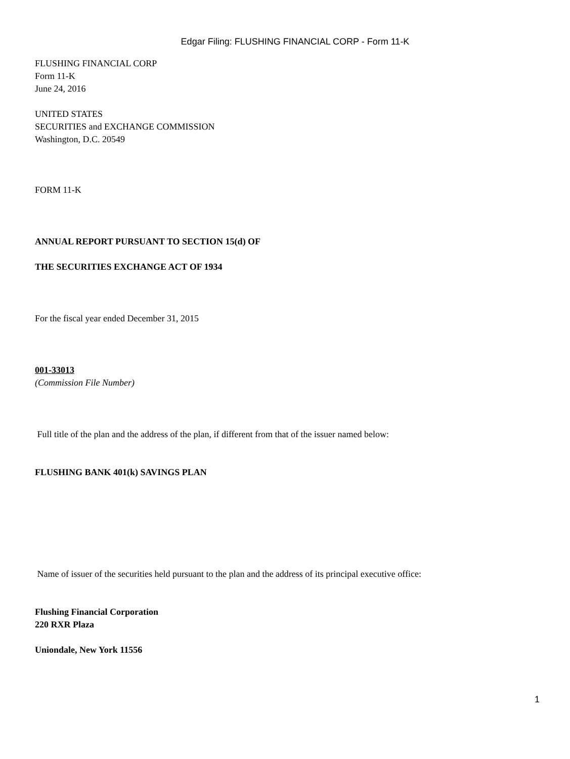Edgar Filing: FLUSHING FINANCIAL CORP - Form 11-K
FLUSHING FINANCIAL CORP
Form 11-K
June 24, 2016
UNITED STATES
SECURITIES and EXCHANGE COMMISSION
Washington, D.C. 20549
FORM 11-K
ANNUAL REPORT PURSUANT TO SECTION 15(d) OF
THE SECURITIES EXCHANGE ACT OF 1934
For the fiscal year ended December 31, 2015
001-33013
(Commission File Number)
Full title of the plan and the address of the plan, if different from that of the issuer named below:
FLUSHING BANK 401(k) SAVINGS PLAN
Name of issuer of the securities held pursuant to the plan and the address of its principal executive office:
Flushing Financial Corporation
220 RXR Plaza
Uniondale, New York 11556
1